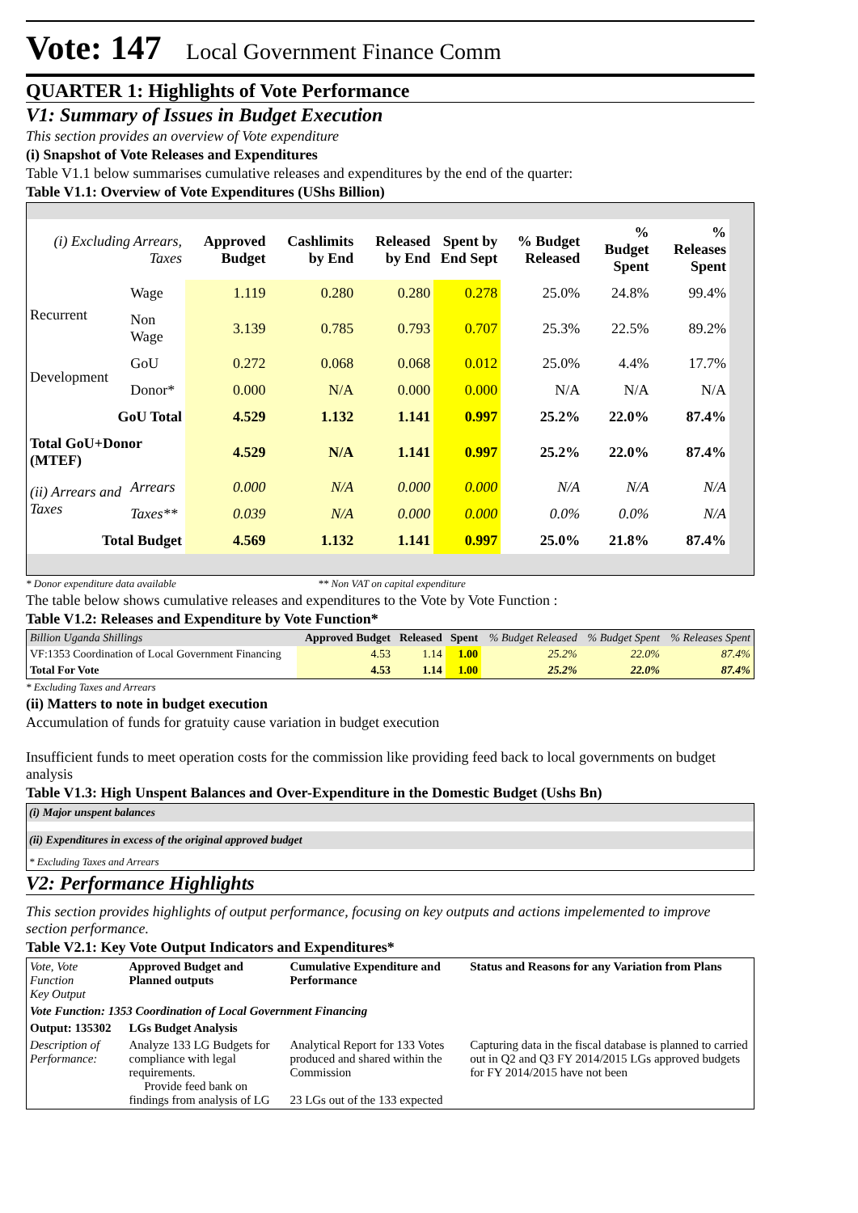Vote: 147 Local Government Finance Comm
QUARTER 1: Highlights of Vote Performance
V1: Summary of Issues in Budget Execution
This section provides an overview of Vote expenditure
(i) Snapshot of Vote Releases and Expenditures
Table V1.1 below summarises cumulative releases and expenditures by the end of the quarter:
Table V1.1: Overview of Vote Expenditures (UShs Billion)
| (i) Excluding Arrears, Taxes | | Approved Budget | Cashlimits by End | Released by End | Spent by End Sept | % Budget Released | % Budget Spent | % Releases Spent |
| --- | --- | --- | --- | --- | --- | --- | --- | --- |
| Recurrent | Wage | 1.119 | 0.280 | 0.280 | 0.278 | 25.0% | 24.8% | 99.4% |
| | Non Wage | 3.139 | 0.785 | 0.793 | 0.707 | 25.3% | 22.5% | 89.2% |
| Development | GoU | 0.272 | 0.068 | 0.068 | 0.012 | 25.0% | 4.4% | 17.7% |
| | Donor* | 0.000 | N/A | 0.000 | 0.000 | N/A | N/A | N/A |
| GoU Total | | 4.529 | 1.132 | 1.141 | 0.997 | 25.2% | 22.0% | 87.4% |
| Total GoU+Donor (MTEF) | | 4.529 | N/A | 1.141 | 0.997 | 25.2% | 22.0% | 87.4% |
| (ii) Arrears and Taxes | Arrears | 0.000 | N/A | 0.000 | 0.000 | N/A | N/A | N/A |
| | Taxes** | 0.039 | N/A | 0.000 | 0.000 | 0.0% | 0.0% | N/A |
| Total Budget | | 4.569 | 1.132 | 1.141 | 0.997 | 25.0% | 21.8% | 87.4% |
* Donor expenditure data available ** Non VAT on capital expenditure
The table below shows cumulative releases and expenditures to the Vote by Vote Function :
Table V1.2: Releases and Expenditure by Vote Function*
| Billion Uganda Shillings | Approved Budget | Released | Spent | % Budget Released | % Budget Spent | % Releases Spent |
| --- | --- | --- | --- | --- | --- | --- |
| VF:1353 Coordination of Local Government Financing | 4.53 | 1.14 | 1.00 | 25.2% | 22.0% | 87.4% |
| Total For Vote | 4.53 | 1.14 | 1.00 | 25.2% | 22.0% | 87.4% |
* Excluding Taxes and Arrears
(ii) Matters to note in budget execution
Accumulation of funds for gratuity cause variation in budget execution
Insufficient funds to meet operation costs for the commission like providing feed back to local governments on budget analysis
Table V1.3: High Unspent Balances and Over-Expenditure in the Domestic Budget (Ushs Bn)
(i) Major unspent balances
(ii) Expenditures in excess of the original approved budget
* Excluding Taxes and Arrears
V2: Performance Highlights
This section provides highlights of output performance, focusing on key outputs and actions impelemented to improve section performance.
Table V2.1: Key Vote Output Indicators and Expenditures*
| Vote, Vote Function Key Output | Approved Budget and Planned outputs | Cumulative Expenditure and Performance | Status and Reasons for any Variation from Plans |
| --- | --- | --- | --- |
| Vote Function: 1353 Coordination of Local Government Financing | | | |
| Output: 135302 | LGs Budget Analysis | | |
| Description of Performance: | Analyze 133 LG Budgets for compliance with legal requirements. Provide feed bank on findings from analysis of LG | Analytical Report for 133 Votes produced and shared within the Commission 23 LGs out of the 133 expected | Capturing data in the fiscal database is planned to carried out in Q2 and Q3 FY 2014/2015 LGs approved budgets for FY 2014/2015 have not been |